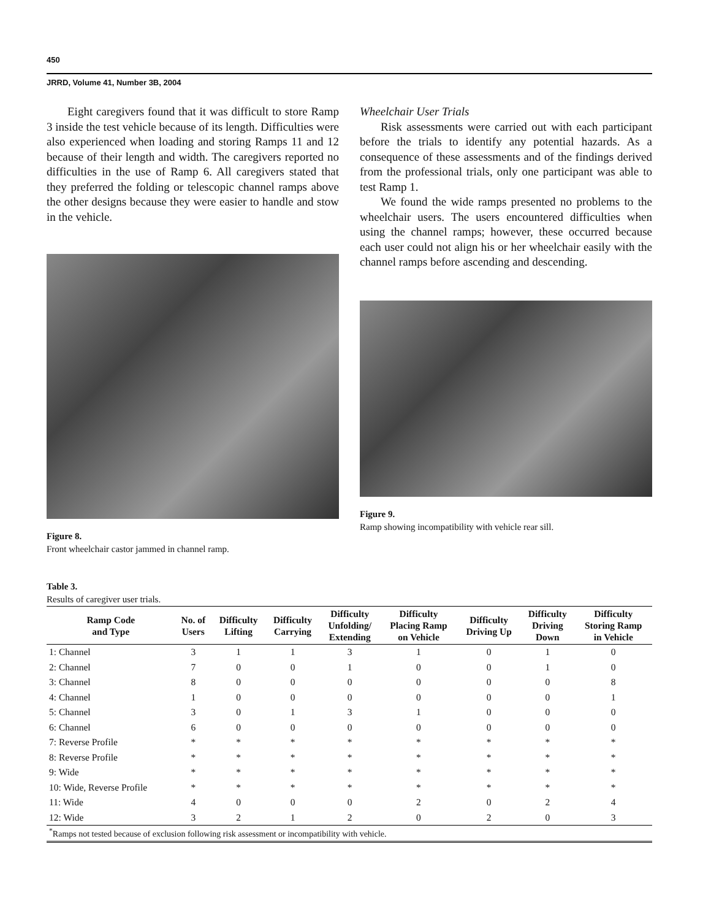450
JRRD, Volume 41, Number 3B, 2004
Eight caregivers found that it was difficult to store Ramp 3 inside the test vehicle because of its length. Difficulties were also experienced when loading and storing Ramps 11 and 12 because of their length and width. The caregivers reported no difficulties in the use of Ramp 6. All caregivers stated that they preferred the folding or telescopic channel ramps above the other designs because they were easier to handle and stow in the vehicle.
Figure 8.
Front wheelchair castor jammed in channel ramp.
Wheelchair User Trials
Risk assessments were carried out with each participant before the trials to identify any potential hazards. As a consequence of these assessments and of the findings derived from the professional trials, only one participant was able to test Ramp 1.
We found the wide ramps presented no problems to the wheelchair users. The users encountered difficulties when using the channel ramps; however, these occurred because each user could not align his or her wheelchair easily with the channel ramps before ascending and descending.
Figure 9.
Ramp showing incompatibility with vehicle rear sill.
Table 3.
Results of caregiver user trials.
| Ramp Code and Type | No. of Users | Difficulty Lifting | Difficulty Carrying | Difficulty Unfolding/ Extending | Difficulty Placing Ramp on Vehicle | Difficulty Driving Up | Difficulty Driving Down | Difficulty Storing Ramp in Vehicle |
| --- | --- | --- | --- | --- | --- | --- | --- | --- |
| 1: Channel | 3 | 1 | 1 | 3 | 1 | 0 | 1 | 0 |
| 2: Channel | 7 | 0 | 0 | 1 | 0 | 0 | 1 | 0 |
| 3: Channel | 8 | 0 | 0 | 0 | 0 | 0 | 0 | 8 |
| 4: Channel | 1 | 0 | 0 | 0 | 0 | 0 | 0 | 1 |
| 5: Channel | 3 | 0 | 1 | 3 | 1 | 0 | 0 | 0 |
| 6: Channel | 6 | 0 | 0 | 0 | 0 | 0 | 0 | 0 |
| 7: Reverse Profile | * | * | * | * | * | * | * | * |
| 8: Reverse Profile | * | * | * | * | * | * | * | * |
| 9: Wide | * | * | * | * | * | * | * | * |
| 10: Wide, Reverse Profile | * | * | * | * | * | * | * | * |
| 11: Wide | 4 | 0 | 0 | 0 | 2 | 0 | 2 | 4 |
| 12: Wide | 3 | 2 | 1 | 2 | 0 | 2 | 0 | 3 |
| <sup>*</sup> Ramps not tested because of exclusion following risk assessment or incompatibility with vehicle. | | | | | | | | |